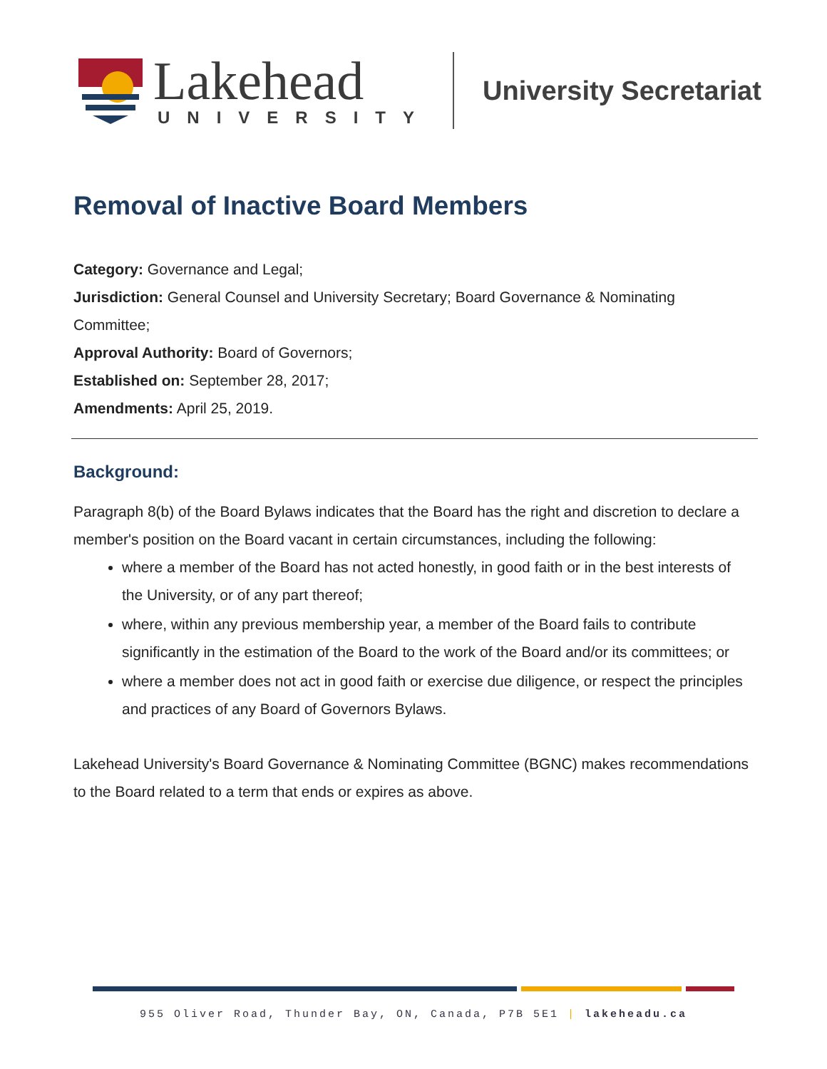Lakehead
UNIVERSITY
University Secretariat
Removal of Inactive Board Members
Category: Governance and Legal;
Jurisdiction: General Counsel and University Secretary; Board Governance & Nominating Committee;
Approval Authority: Board of Governors;
Established on: September 28, 2017;
Amendments: April 25, 2019.
Background:
Paragraph 8(b) of the Board Bylaws indicates that the Board has the right and discretion to declare a member's position on the Board vacant in certain circumstances, including the following:
where a member of the Board has not acted honestly, in good faith or in the best interests of the University, or of any part thereof;
where, within any previous membership year, a member of the Board fails to contribute significantly in the estimation of the Board to the work of the Board and/or its committees; or
where a member does not act in good faith or exercise due diligence, or respect the principles and practices of any Board of Governors Bylaws.
Lakehead University's Board Governance & Nominating Committee (BGNC) makes recommendations to the Board related to a term that ends or expires as above.
955 Oliver Road, Thunder Bay, ON, Canada, P7B 5E1 | lakeheadu.ca